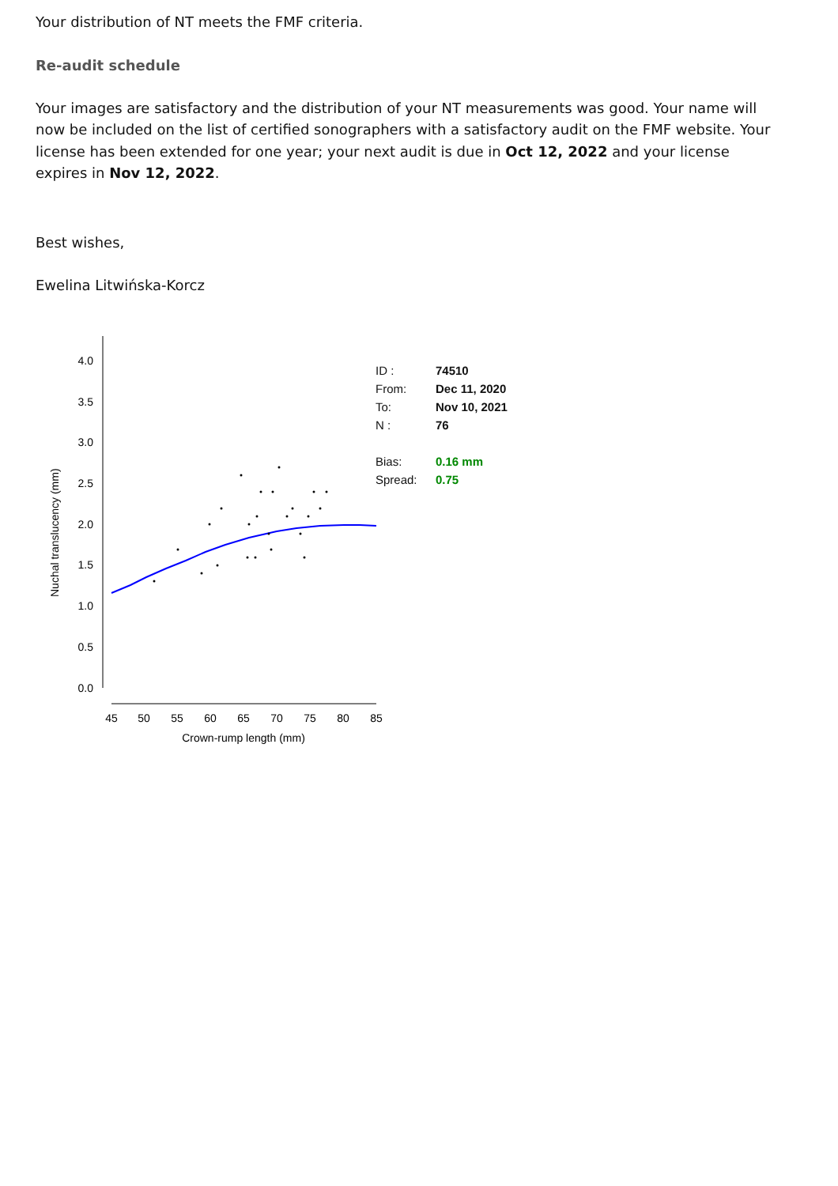Your distribution of NT meets the FMF criteria.
Re-audit schedule
Your images are satisfactory and the distribution of your NT measurements was good. Your name will now be included on the list of certified sonographers with a satisfactory audit on the FMF website. Your license has been extended for one year; your next audit is due in Oct 12, 2022 and your license expires in Nov 12, 2022.
Best wishes,
Ewelina Litwińska-Korcz
4.0
3.5
3.0
2.5
2.0
1.5
1.0
0.5
0.0
45
50
55
60
65
70
75
80
85
Crown-rump length (mm)
Nuchal translucency (mm)
ID : 74510
From: Dec 11, 2020
To: Nov 10, 2021
N : 76
Bias: 0.16 mm
Spread: 0.75